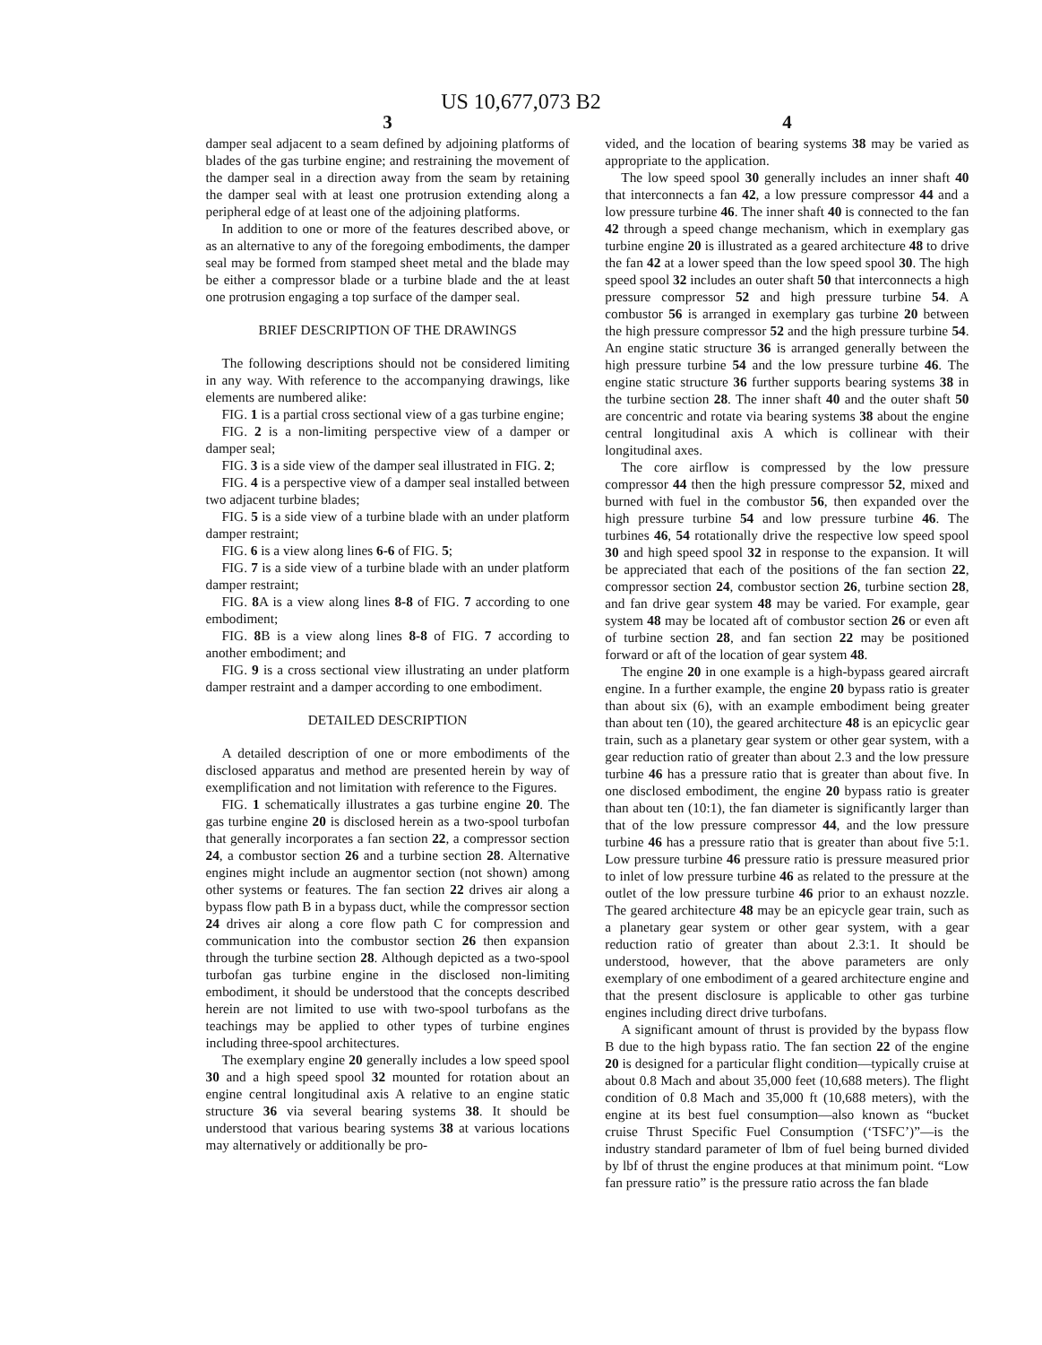US 10,677,073 B2
3
damper seal adjacent to a seam defined by adjoining platforms of blades of the gas turbine engine; and restraining the movement of the damper seal in a direction away from the seam by retaining the damper seal with at least one protrusion extending along a peripheral edge of at least one of the adjoining platforms.
In addition to one or more of the features described above, or as an alternative to any of the foregoing embodiments, the damper seal may be formed from stamped sheet metal and the blade may be either a compressor blade or a turbine blade and the at least one protrusion engaging a top surface of the damper seal.
BRIEF DESCRIPTION OF THE DRAWINGS
The following descriptions should not be considered limiting in any way. With reference to the accompanying drawings, like elements are numbered alike:
FIG. 1 is a partial cross sectional view of a gas turbine engine;
FIG. 2 is a non-limiting perspective view of a damper or damper seal;
FIG. 3 is a side view of the damper seal illustrated in FIG. 2;
FIG. 4 is a perspective view of a damper seal installed between two adjacent turbine blades;
FIG. 5 is a side view of a turbine blade with an under platform damper restraint;
FIG. 6 is a view along lines 6-6 of FIG. 5;
FIG. 7 is a side view of a turbine blade with an under platform damper restraint;
FIG. 8 A is a view along lines 8-8 of FIG. 7 according to one embodiment;
FIG. 8 B is a view along lines 8-8 of FIG. 7 according to another embodiment; and
FIG. 9 is a cross sectional view illustrating an under platform damper restraint and a damper according to one embodiment.
DETAILED DESCRIPTION
A detailed description of one or more embodiments of the disclosed apparatus and method are presented herein by way of exemplification and not limitation with reference to the Figures.
FIG. 1 schematically illustrates a gas turbine engine 20. The gas turbine engine 20 is disclosed herein as a two-spool turbofan that generally incorporates a fan section 22, a compressor section 24, a combustor section 26 and a turbine section 28. Alternative engines might include an augmentor section (not shown) among other systems or features. The fan section 22 drives air along a bypass flow path B in a bypass duct, while the compressor section 24 drives air along a core flow path C for compression and communication into the combustor section 26 then expansion through the turbine section 28. Although depicted as a two-spool turbofan gas turbine engine in the disclosed non-limiting embodiment, it should be understood that the concepts described herein are not limited to use with two-spool turbofans as the teachings may be applied to other types of turbine engines including three-spool architectures.
The exemplary engine 20 generally includes a low speed spool 30 and a high speed spool 32 mounted for rotation about an engine central longitudinal axis A relative to an engine static structure 36 via several bearing systems 38. It should be understood that various bearing systems 38 at various locations may alternatively or additionally be pro-
4
vided, and the location of bearing systems 38 may be varied as appropriate to the application.
The low speed spool 30 generally includes an inner shaft 40 that interconnects a fan 42, a low pressure compressor 44 and a low pressure turbine 46. The inner shaft 40 is connected to the fan 42 through a speed change mechanism, which in exemplary gas turbine engine 20 is illustrated as a geared architecture 48 to drive the fan 42 at a lower speed than the low speed spool 30. The high speed spool 32 includes an outer shaft 50 that interconnects a high pressure compressor 52 and high pressure turbine 54. A combustor 56 is arranged in exemplary gas turbine 20 between the high pressure compressor 52 and the high pressure turbine 54. An engine static structure 36 is arranged generally between the high pressure turbine 54 and the low pressure turbine 46. The engine static structure 36 further supports bearing systems 38 in the turbine section 28. The inner shaft 40 and the outer shaft 50 are concentric and rotate via bearing systems 38 about the engine central longitudinal axis A which is collinear with their longitudinal axes.
The core airflow is compressed by the low pressure compressor 44 then the high pressure compressor 52, mixed and burned with fuel in the combustor 56, then expanded over the high pressure turbine 54 and low pressure turbine 46. The turbines 46, 54 rotationally drive the respective low speed spool 30 and high speed spool 32 in response to the expansion. It will be appreciated that each of the positions of the fan section 22, compressor section 24, combustor section 26, turbine section 28, and fan drive gear system 48 may be varied. For example, gear system 48 may be located aft of combustor section 26 or even aft of turbine section 28, and fan section 22 may be positioned forward or aft of the location of gear system 48.
The engine 20 in one example is a high-bypass geared aircraft engine. In a further example, the engine 20 bypass ratio is greater than about six (6), with an example embodiment being greater than about ten (10), the geared architecture 48 is an epicyclic gear train, such as a planetary gear system or other gear system, with a gear reduction ratio of greater than about 2.3 and the low pressure turbine 46 has a pressure ratio that is greater than about five. In one disclosed embodiment, the engine 20 bypass ratio is greater than about ten (10:1), the fan diameter is significantly larger than that of the low pressure compressor 44, and the low pressure turbine 46 has a pressure ratio that is greater than about five 5:1. Low pressure turbine 46 pressure ratio is pressure measured prior to inlet of low pressure turbine 46 as related to the pressure at the outlet of the low pressure turbine 46 prior to an exhaust nozzle. The geared architecture 48 may be an epicycle gear train, such as a planetary gear system or other gear system, with a gear reduction ratio of greater than about 2.3:1. It should be understood, however, that the above parameters are only exemplary of one embodiment of a geared architecture engine and that the present disclosure is applicable to other gas turbine engines including direct drive turbofans.
A significant amount of thrust is provided by the bypass flow B due to the high bypass ratio. The fan section 22 of the engine 20 is designed for a particular flight condition—typically cruise at about 0.8 Mach and about 35,000 feet (10,688 meters). The flight condition of 0.8 Mach and 35,000 ft (10,688 meters), with the engine at its best fuel consumption—also known as “bucket cruise Thrust Specific Fuel Consumption (‘TSFC’)”—is the industry standard parameter of lbm of fuel being burned divided by lbf of thrust the engine produces at that minimum point. “Low fan pressure ratio” is the pressure ratio across the fan blade